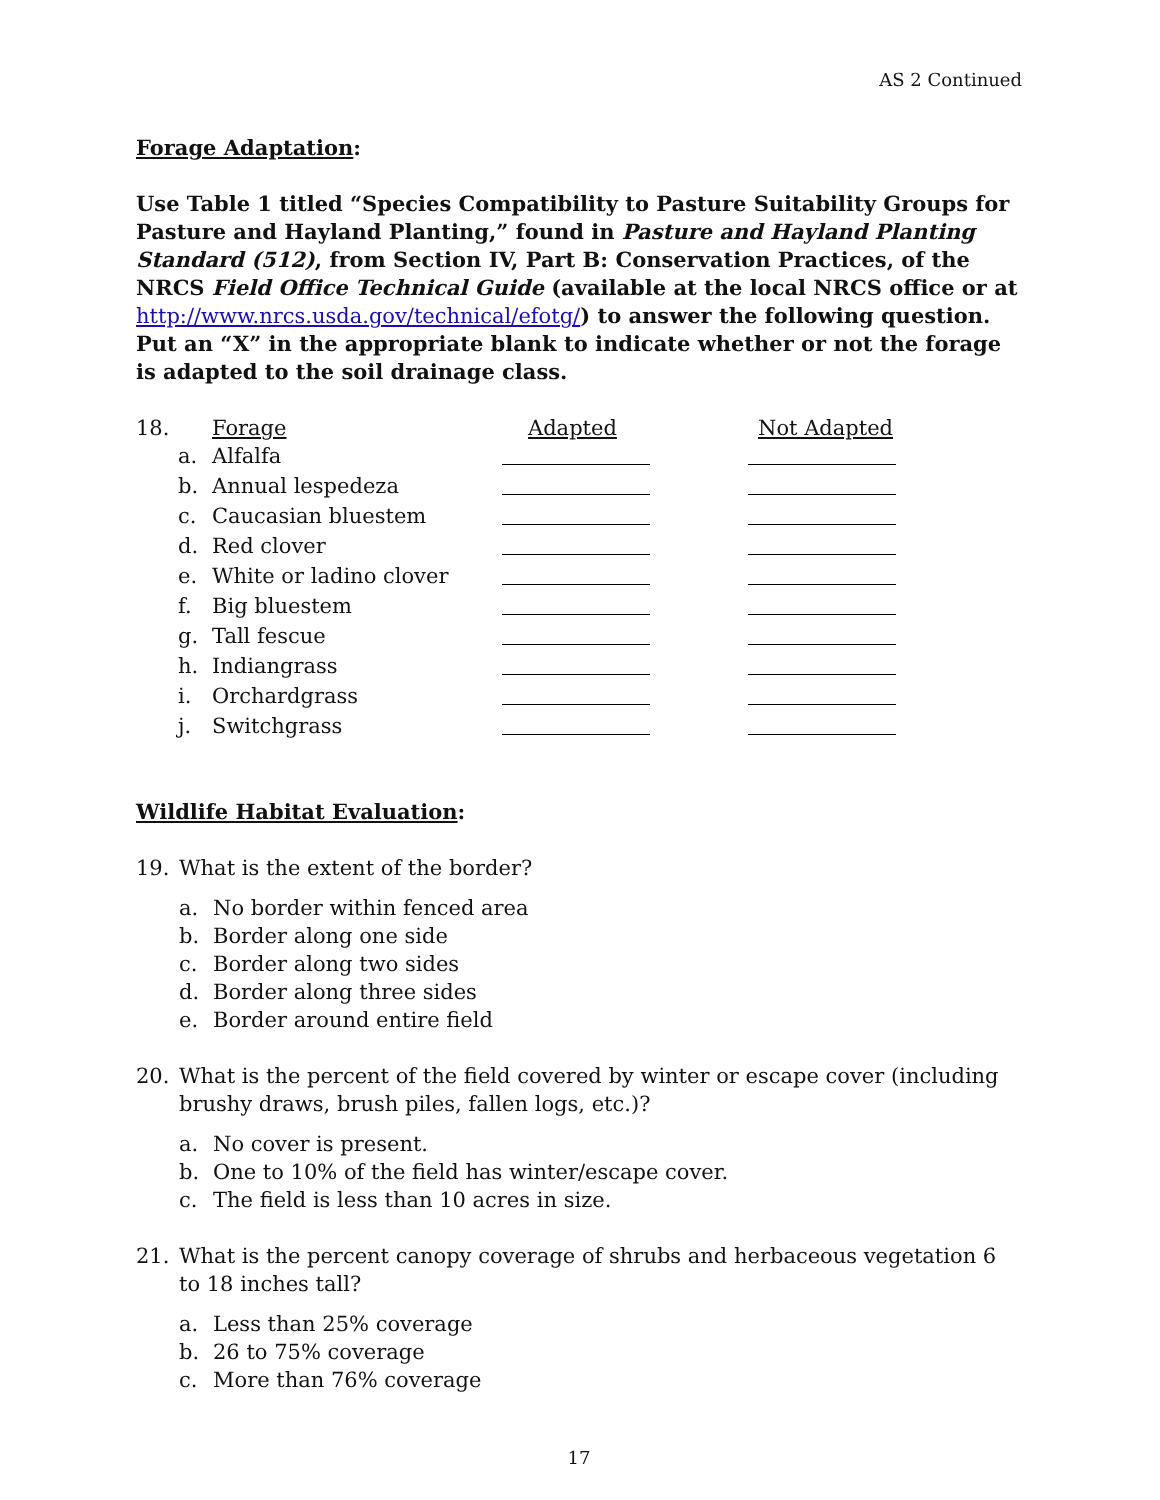AS 2 Continued
Forage Adaptation:
Use Table 1 titled “Species Compatibility to Pasture Suitability Groups for Pasture and Hayland Planting,” found in Pasture and Hayland Planting Standard (512), from Section IV, Part B: Conservation Practices, of the NRCS Field Office Technical Guide (available at the local NRCS office or at http://www.nrcs.usda.gov/technical/efotg/) to answer the following question. Put an “X” in the appropriate blank to indicate whether or not the forage is adapted to the soil drainage class.
| 18. | | Forage | Adapted | Not Adapted |
| | a. | Alfalfa | | |
| | b. | Annual lespedeza | | |
| | c. | Caucasian bluestem | | |
| | d. | Red clover | | |
| | e. | White or ladino clover | | |
| | f. | Big bluestem | | |
| | g. | Tall fescue | | |
| | h. | Indiangrass | | |
| | i. | Orchardgrass | | |
| | j. | Switchgrass | | |
Wildlife Habitat Evaluation:
19. What is the extent of the border?
a. No border within fenced area
b. Border along one side
c. Border along two sides
d. Border along three sides
e. Border around entire field
20. What is the percent of the field covered by winter or escape cover (including brushy draws, brush piles, fallen logs, etc.)?
a. No cover is present.
b. One to 10% of the field has winter/escape cover.
c. The field is less than 10 acres in size.
21. What is the percent canopy coverage of shrubs and herbaceous vegetation 6 to 18 inches tall?
a. Less than 25% coverage
b. 26 to 75% coverage
c. More than 76% coverage
17